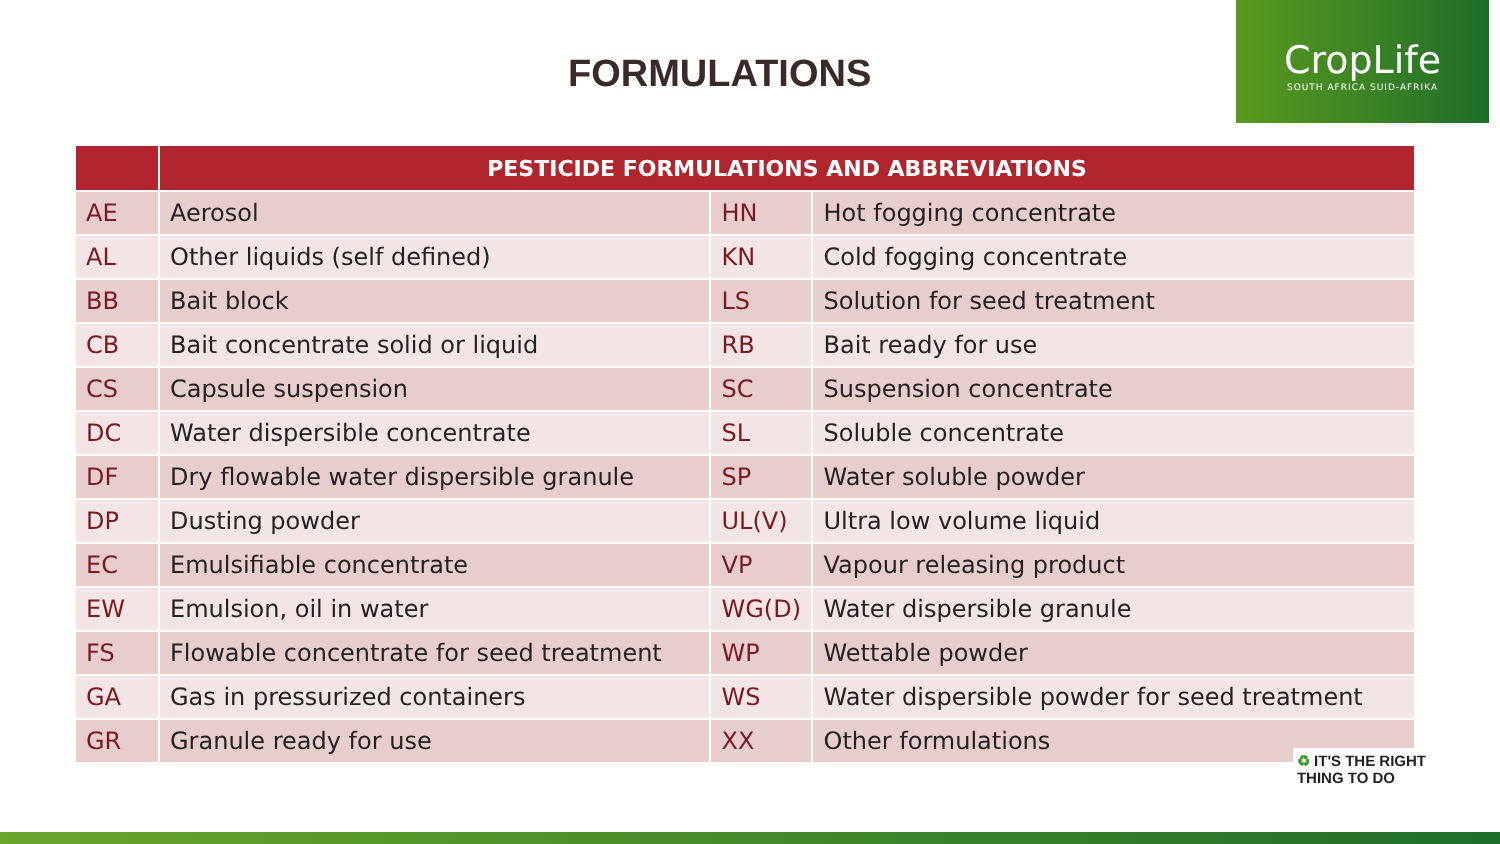FORMULATIONS
CropLife
SOUTH AFRICA SUID-AFRIKA
| | PESTICIDE FORMULATIONS AND ABBREVIATIONS | | |
| --- | --- | --- | --- |
| AE | Aerosol | HN | Hot fogging concentrate |
| AL | Other liquids (self defined) | KN | Cold fogging concentrate |
| BB | Bait block | LS | Solution for seed treatment |
| CB | Bait concentrate solid or liquid | RB | Bait ready for use |
| CS | Capsule suspension | SC | Suspension concentrate |
| DC | Water dispersible concentrate | SL | Soluble concentrate |
| DF | Dry flowable water dispersible granule | SP | Water soluble powder |
| DP | Dusting powder | UL(V) | Ultra low volume liquid |
| EC | Emulsifiable concentrate | VP | Vapour releasing product |
| EW | Emulsion, oil in water | WG(D) | Water dispersible granule |
| FS | Flowable concentrate for seed treatment | WP | Wettable powder |
| GA | Gas in pressurized containers | WS | Water dispersible powder for seed treatment |
| GR | Granule ready for use | XX | Other formulations |
♻ IT'S THE RIGHT
THING TO DO